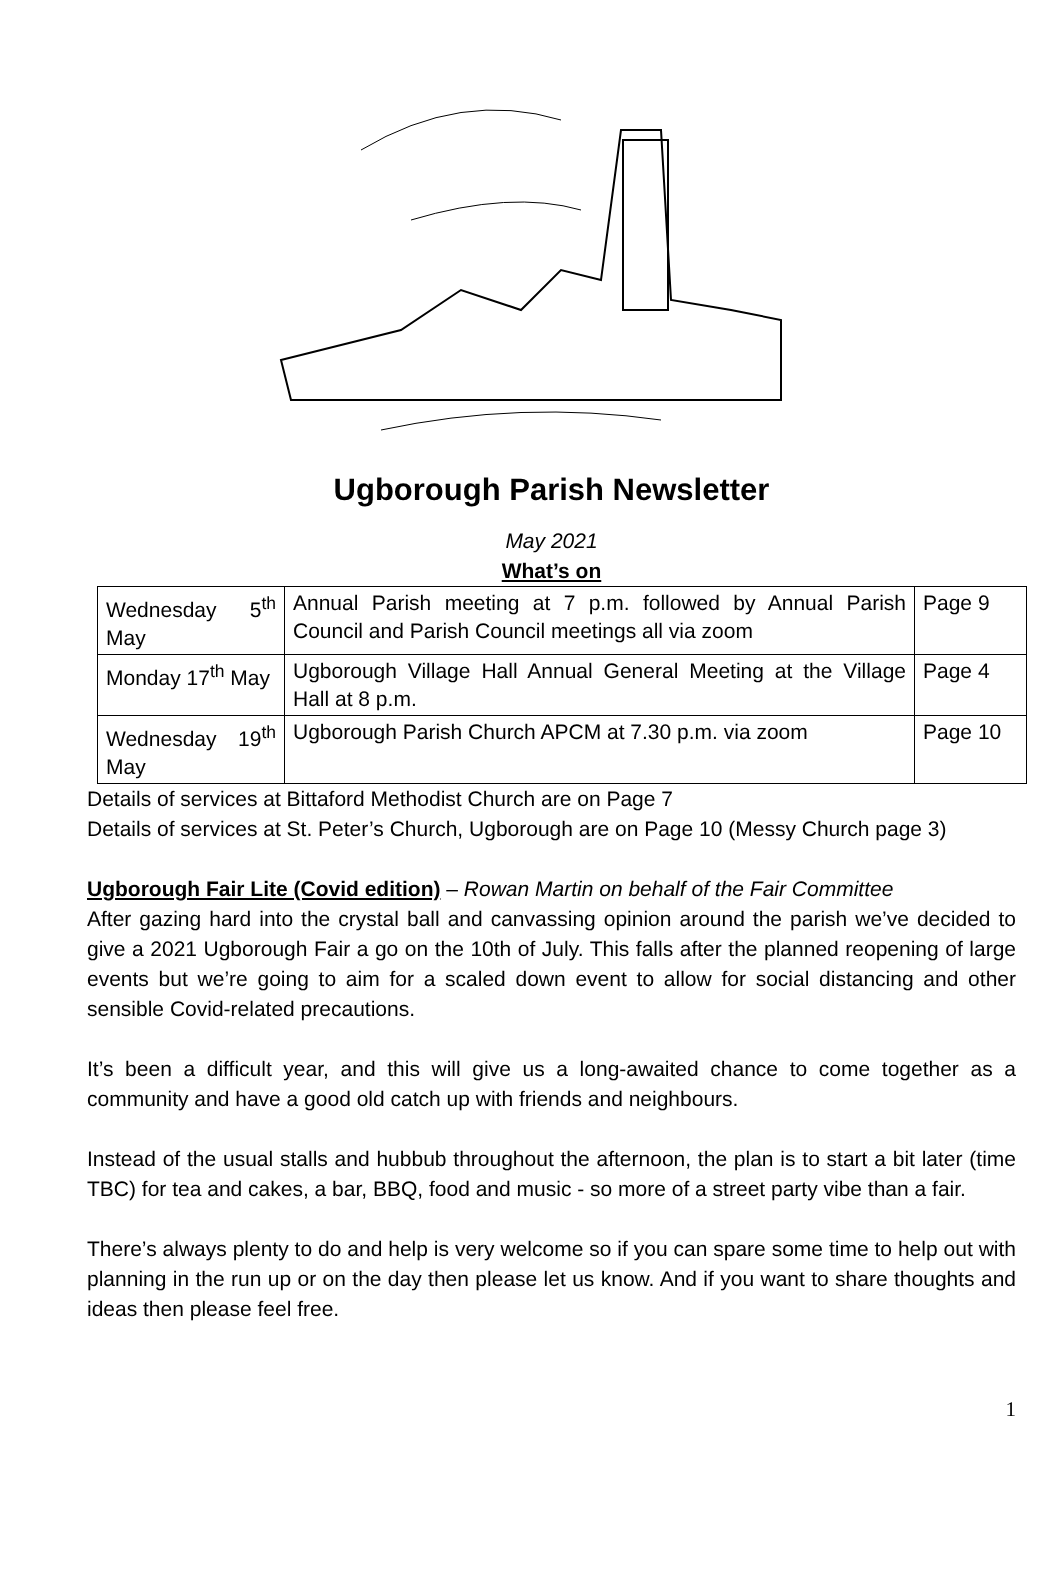Ugborough Parish Newsletter
May 2021
What’s on
| Wednesday 5<sup>th</sup> May | Annual Parish meeting at 7 p.m. followed by Annual Parish Council and Parish Council meetings all via zoom | Page 9 |
| Monday 17<sup>th</sup> May | Ugborough Village Hall Annual General Meeting at the Village Hall at 8 p.m. | Page 4 |
| Wednesday 19<sup>th</sup> May | Ugborough Parish Church APCM at 7.30 p.m. via zoom | Page 10 |
Details of services at Bittaford Methodist Church are on Page 7
Details of services at St. Peter’s Church, Ugborough are on Page 10 (Messy Church page 3)
Ugborough Fair Lite (Covid edition) – Rowan Martin on behalf of the Fair Committee
After gazing hard into the crystal ball and canvassing opinion around the parish we’ve decided to give a 2021 Ugborough Fair a go on the 10th of July. This falls after the planned reopening of large events but we’re going to aim for a scaled down event to allow for social distancing and other sensible Covid-related precautions.
It’s been a difficult year, and this will give us a long-awaited chance to come together as a community and have a good old catch up with friends and neighbours.
Instead of the usual stalls and hubbub throughout the afternoon, the plan is to start a bit later (time TBC) for tea and cakes, a bar, BBQ, food and music - so more of a street party vibe than a fair.
There’s always plenty to do and help is very welcome so if you can spare some time to help out with planning in the run up or on the day then please let us know. And if you want to share thoughts and ideas then please feel free.
1